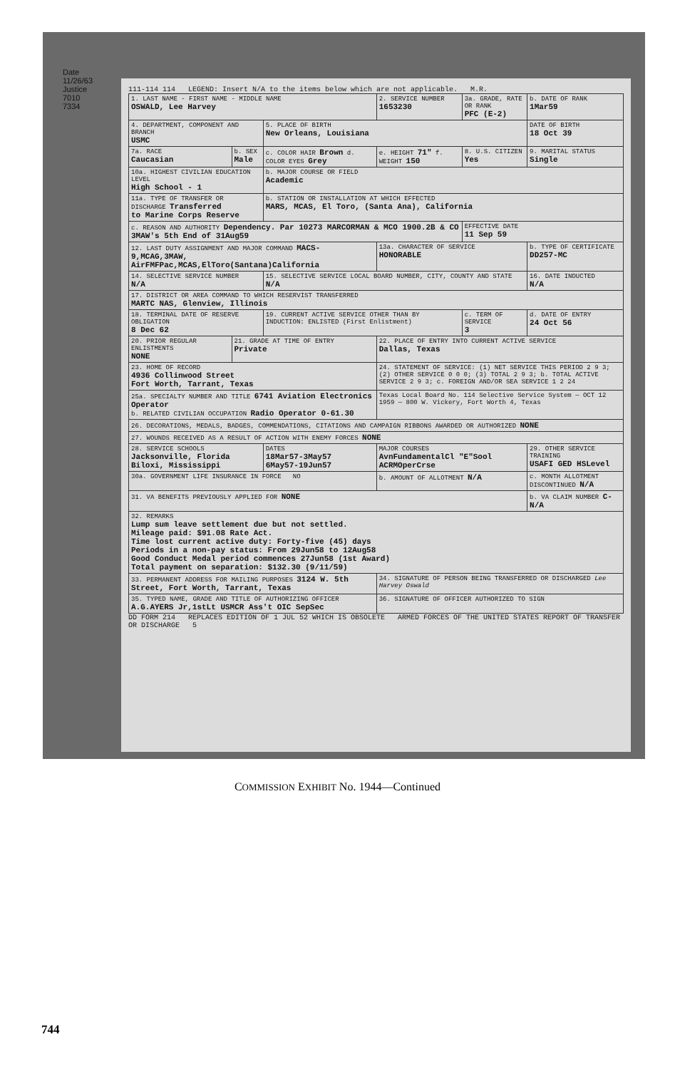Date 11/26/63 Justice 7010 7334
111-114 114 LEGEND: Insert N/A to the items below which are not applicable. M.R.
| 1. LAST NAME - FIRST NAME - MIDDLE NAME OSWALD, Lee Harvey | | | 2. SERVICE NUMBER 1653230 | 3a. GRADE, RATE OR RANK PFC (E-2) | b. DATE OF RANK 1Mar59 |
| 4. DEPARTMENT, COMPONENT AND BRANCH USMC | | 5. PLACE OF BIRTH New Orleans, Louisiana | | | DATE OF BIRTH 18 Oct 39 |
| 7a. RACE Caucasian | b. SEX Male | c. COLOR HAIR Brown d. COLOR EYES Grey | e. HEIGHT 71" f. WEIGHT 150 | 8. U.S. CITIZEN Yes | 9. MARITAL STATUS Single |
| 10a. HIGHEST CIVILIAN EDUCATION LEVEL High School - 1 | | b. MAJOR COURSE OR FIELD Academic | | | |
| 11a. TYPE OF TRANSFER OR DISCHARGE Transferred to Marine Corps Reserve | | b. STATION OR INSTALLATION AT WHICH EFFECTED MARS, MCAS, El Toro, (Santa Ana), California | | | |
| c. REASON AND AUTHORITY Dependency. Par 10273 MARCORMAN & MCO 1900.2B & CO 3MAW's 5th End of 31Aug59 | | | | EFFECTIVE DATE 11 Sep 59 | |
| 12. LAST DUTY ASSIGNMENT AND MAJOR COMMAND MACS-9,MCAG,3MAW, AirFMFPac,MCAS,ElToro(Santana)California | | | 13a. CHARACTER OF SERVICE HONORABLE | | b. TYPE OF CERTIFICATE DD257-MC |
| 14. SELECTIVE SERVICE NUMBER N/A | | 15. SELECTIVE SERVICE LOCAL BOARD NUMBER, CITY, COUNTY AND STATE N/A | | | 16. DATE INDUCTED N/A |
| 17. DISTRICT OR AREA COMMAND TO WHICH RESERVIST TRANSFERRED MARTC NAS, Glenview, Illinois | | | | | |
| 18. TERMINAL DATE OF RESERVE OBLIGATION 8 Dec 62 | | 19. CURRENT ACTIVE SERVICE OTHER THAN BY INDUCTION: ENLISTED (First Enlistment) | | c. TERM OF SERVICE 3 | d. DATE OF ENTRY 24 Oct 56 |
| 20. PRIOR REGULAR ENLISTMENTS NONE | 21. GRADE AT TIME OF ENTRY Private | | 22. PLACE OF ENTRY INTO CURRENT ACTIVE SERVICE Dallas, Texas | | |
| 23. HOME OF RECORD 4936 Collinwood Street Fort Worth, Tarrant, Texas | | | 24. STATEMENT OF SERVICE: (1) NET SERVICE THIS PERIOD 2 9 3; (2) OTHER SERVICE 0 0 0; (3) TOTAL 2 9 3; b. TOTAL ACTIVE SERVICE 2 9 3; c. FOREIGN AND/OR SEA SERVICE 1 2 24 | | |
| 25a. SPECIALTY NUMBER AND TITLE 6741 Aviation Electronics Operator b. RELATED CIVILIAN OCCUPATION Radio Operator 0-61.30 | | | Texas Local Board No. 114 Selective Service System — OCT 12 1959 — 800 W. Vickery, Fort Worth 4, Texas | | |
| 26. DECORATIONS, MEDALS, BADGES, COMMENDATIONS, CITATIONS AND CAMPAIGN RIBBONS AWARDED OR AUTHORIZED NONE | | | | | |
| 27. WOUNDS RECEIVED AS A RESULT OF ACTION WITH ENEMY FORCES NONE | | | | | |
| 28. SERVICE SCHOOLS Jacksonville, Florida Biloxi, Mississippi | | DATES 18Mar57-3May57 6May57-19Jun57 | MAJOR COURSES AvnFundamentalCl "E"Sool ACRMOperCrse | | 29. OTHER SERVICE TRAINING USAFI GED HSLevel |
| 30a. GOVERNMENT LIFE INSURANCE IN FORCE NO | | | b. AMOUNT OF ALLOTMENT N/A | | c. MONTH ALLOTMENT DISCONTINUED N/A |
| 31. VA BENEFITS PREVIOUSLY APPLIED FOR NONE | | | | | b. VA CLAIM NUMBER C- N/A |
| 32. REMARKS Lump sum leave settlement due but not settled. Mileage paid: $91.08 Rate Act. Time lost current active duty: Forty-five (45) days Periods in a non-pay status: From 29Jun58 to 12Aug58 Good Conduct Medal period commences 27Jun58 (1st Award) Total payment on separation: $132.30 (9/11/59) | | | | | |
| 33. PERMANENT ADDRESS FOR MAILING PURPOSES 3124 W. 5th Street, Fort Worth, Tarrant, Texas | | | 34. SIGNATURE OF PERSON BEING TRANSFERRED OR DISCHARGED Lee Harvey Oswald | | |
| 35. TYPED NAME, GRADE AND TITLE OF AUTHORIZING OFFICER A.G.AYERS Jr,1stLt USMCR Ass't OIC SepSec | | | 36. SIGNATURE OF OFFICER AUTHORIZED TO SIGN | | |
DD FORM 214 REPLACES EDITION OF 1 JUL 52 WHICH IS OBSOLETE ARMED FORCES OF THE UNITED STATES REPORT OF TRANSFER OR DISCHARGE 5
COMMISSION EXHIBIT No. 1944—Continued
744